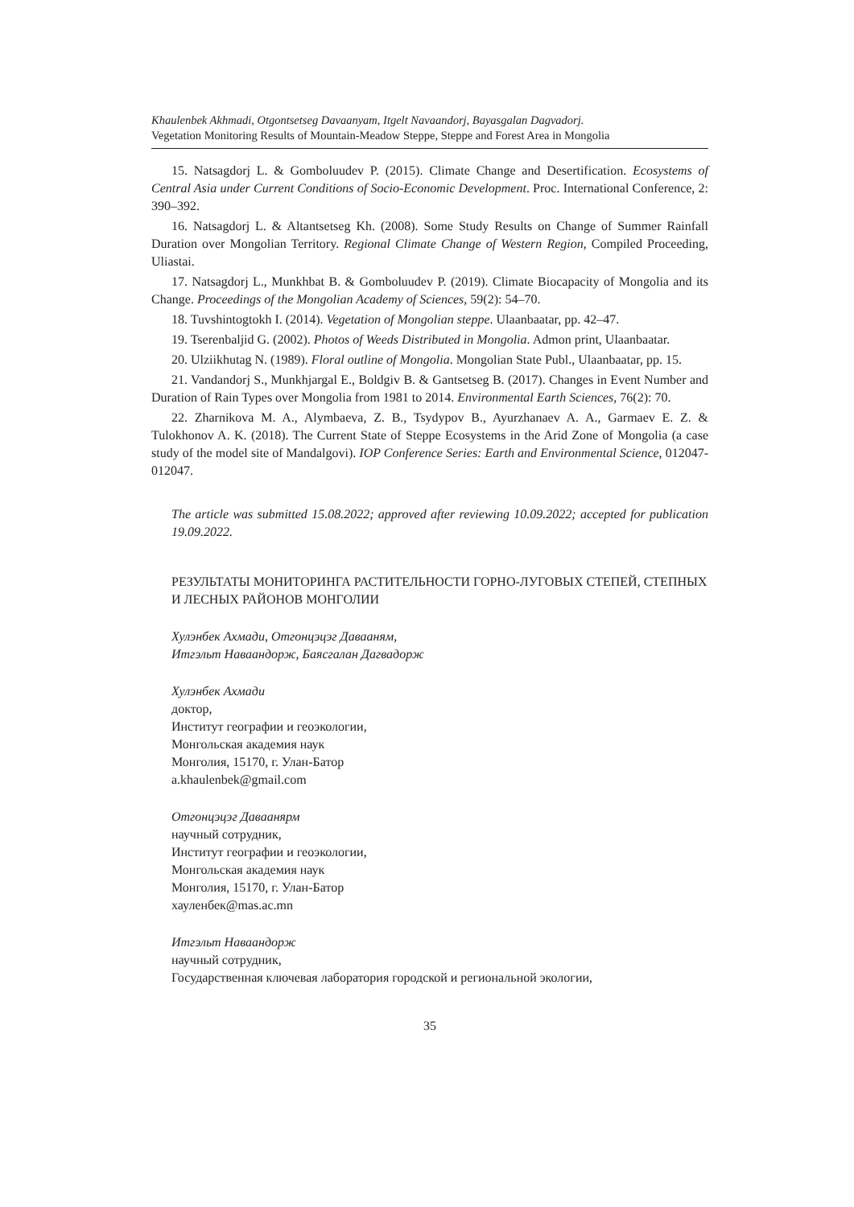Khaulenbek Akhmadi, Otgontsetseg Davaanyam, Itgelt Navaandorj, Bayasgalan Dagvadorj.
Vegetation Monitoring Results of Mountain-Meadow Steppe, Steppe and Forest Area in Mongolia
15. Natsagdorj L. & Gomboluudev P. (2015). Climate Change and Desertification. Ecosystems of Central Asia under Current Conditions of Socio-Economic Development. Proc. International Conference, 2: 390–392.
16. Natsagdorj L. & Altantsetseg Kh. (2008). Some Study Results on Change of Summer Rainfall Duration over Mongolian Territory. Regional Climate Change of Western Region, Compiled Proceeding, Uliastai.
17. Natsagdorj L., Munkhbat B. & Gomboluudev P. (2019). Climate Biocapacity of Mongolia and its Change. Proceedings of the Mongolian Academy of Sciences, 59(2): 54–70.
18. Tuvshintogtokh I. (2014). Vegetation of Mongolian steppe. Ulaanbaatar, pp. 42–47.
19. Tserenbaljid G. (2002). Photos of Weeds Distributed in Mongolia. Admon print, Ulaanbaatar.
20. Ulziikhutag N. (1989). Floral outline of Mongolia. Mongolian State Publ., Ulaanbaatar, pp. 15.
21. Vandandorj S., Munkhjargal E., Boldgiv B. & Gantsetseg B. (2017). Changes in Event Number and Duration of Rain Types over Mongolia from 1981 to 2014. Environmental Earth Sciences, 76(2): 70.
22. Zharnikova M. A., Alymbaeva, Z. B., Tsydypov B., Ayurzhanaev A. A., Garmaev E. Z. & Tulokhonov A. K. (2018). The Current State of Steppe Ecosystems in the Arid Zone of Mongolia (a case study of the model site of Mandalgovi). IOP Conference Series: Earth and Environmental Science, 012047-012047.
The article was submitted 15.08.2022; approved after reviewing 10.09.2022; accepted for publication 19.09.2022.
РЕЗУЛЬТАТЫ МОНИТОРИНГА РАСТИТЕЛЬНОСТИ ГОРНО-ЛУГОВЫХ СТЕПЕЙ, СТЕПНЫХ И ЛЕСНЫХ РАЙОНОВ МОНГОЛИИ
Хулэнбек Ахмади, Отгонцэцэг Давааням,
Итгэльт Наваандорж, Баясгалан Дагвадорж
Хулэнбек Ахмади
доктор,
Институт географии и геоэкологии,
Монгольская академия наук
Монголия, 15170, г. Улан-Батор
a.khaulenbek@gmail.com
Отгонцэцэг Даваанярм
научный сотрудник,
Институт географии и геоэкологии,
Монгольская академия наук
Монголия, 15170, г. Улан-Батор
хауленбек@mas.ac.mn
Итгэльт Наваандорж
научный сотрудник,
Государственная ключевая лаборатория городской и региональной экологии,
35